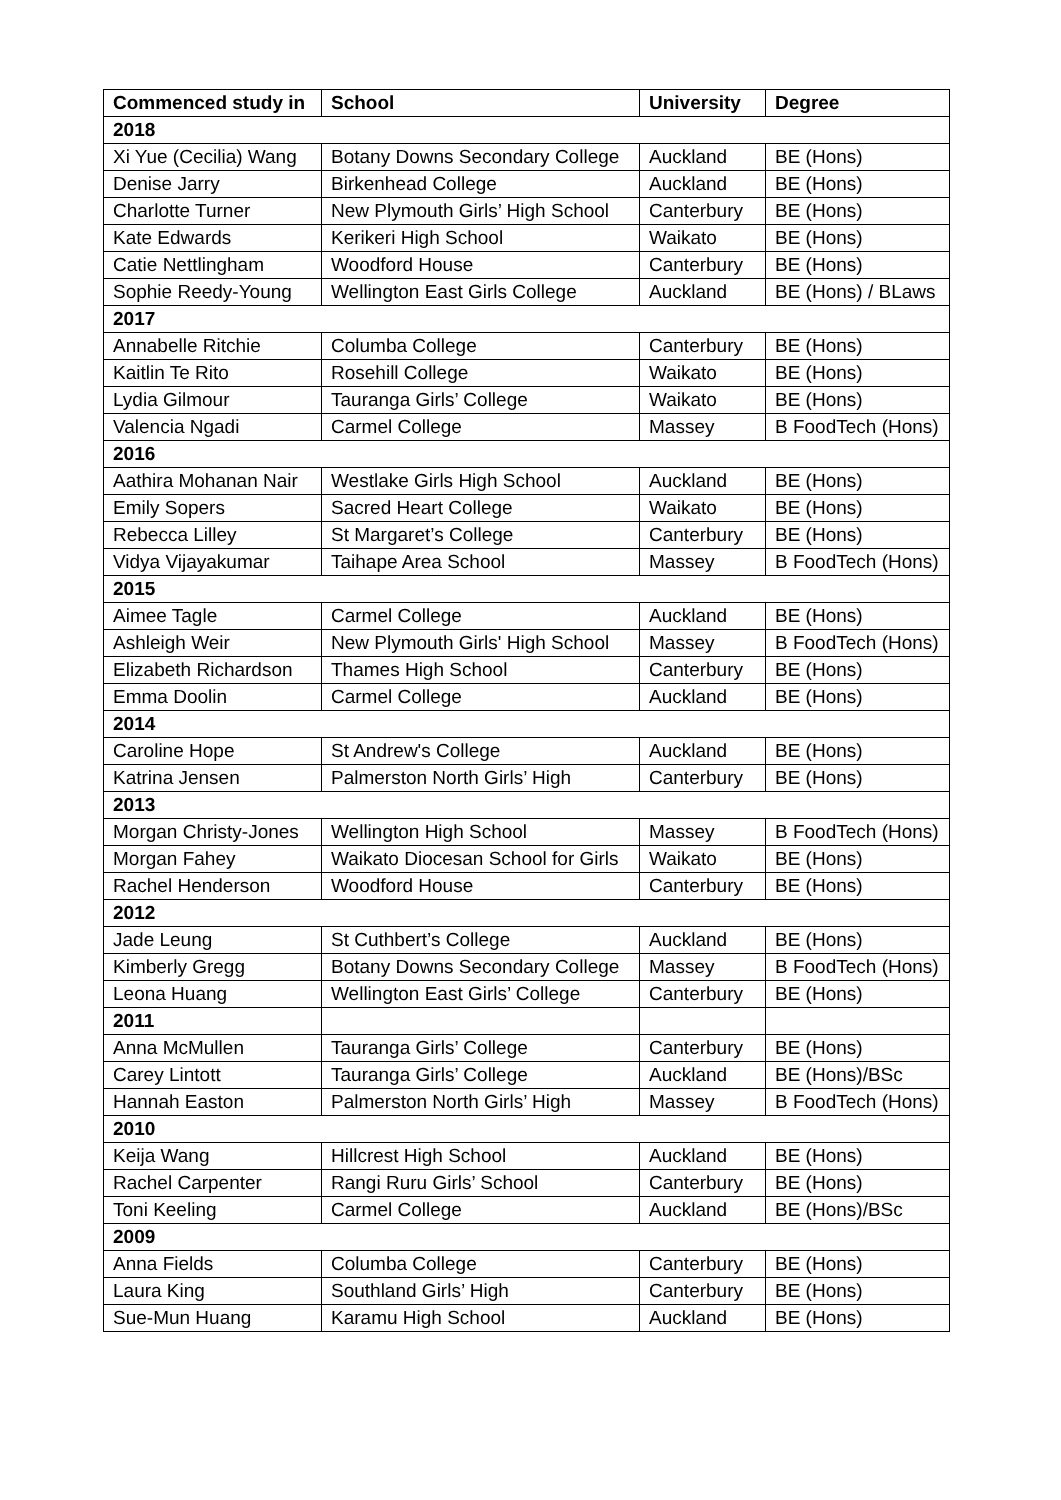| Commenced study in | School | University | Degree |
| --- | --- | --- | --- |
| 2018 | | | |
| Xi Yue (Cecilia) Wang | Botany Downs Secondary College | Auckland | BE (Hons) |
| Denise Jarry | Birkenhead College | Auckland | BE (Hons) |
| Charlotte Turner | New Plymouth Girls’ High School | Canterbury | BE (Hons) |
| Kate Edwards | Kerikeri High School | Waikato | BE (Hons) |
| Catie Nettlingham | Woodford House | Canterbury | BE (Hons) |
| Sophie Reedy-Young | Wellington East Girls College | Auckland | BE (Hons) / BLaws |
| 2017 | | | |
| Annabelle Ritchie | Columba College | Canterbury | BE (Hons) |
| Kaitlin Te Rito | Rosehill College | Waikato | BE (Hons) |
| Lydia Gilmour | Tauranga Girls’ College | Waikato | BE (Hons) |
| Valencia Ngadi | Carmel College | Massey | B FoodTech (Hons) |
| 2016 | | | |
| Aathira Mohanan Nair | Westlake Girls High School | Auckland | BE (Hons) |
| Emily Sopers | Sacred Heart College | Waikato | BE (Hons) |
| Rebecca Lilley | St Margaret’s College | Canterbury | BE (Hons) |
| Vidya Vijayakumar | Taihape Area School | Massey | B FoodTech (Hons) |
| 2015 | | | |
| Aimee Tagle | Carmel College | Auckland | BE (Hons) |
| Ashleigh Weir | New Plymouth Girls' High School | Massey | B FoodTech (Hons) |
| Elizabeth Richardson | Thames High School | Canterbury | BE (Hons) |
| Emma Doolin | Carmel College | Auckland | BE (Hons) |
| 2014 | | | |
| Caroline Hope | St Andrew's College | Auckland | BE (Hons) |
| Katrina Jensen | Palmerston North Girls’ High | Canterbury | BE (Hons) |
| 2013 | | | |
| Morgan Christy-Jones | Wellington High School | Massey | B FoodTech (Hons) |
| Morgan Fahey | Waikato Diocesan School for Girls | Waikato | BE (Hons) |
| Rachel Henderson | Woodford House | Canterbury | BE (Hons) |
| 2012 | | | |
| Jade Leung | St Cuthbert’s College | Auckland | BE (Hons) |
| Kimberly Gregg | Botany Downs Secondary College | Massey | B FoodTech (Hons) |
| Leona Huang | Wellington East Girls’ College | Canterbury | BE (Hons) |
| 2011 | | | |
| Anna McMullen | Tauranga Girls’ College | Canterbury | BE (Hons) |
| Carey Lintott | Tauranga Girls’ College | Auckland | BE (Hons)/BSc |
| Hannah Easton | Palmerston North Girls’ High | Massey | B FoodTech (Hons) |
| 2010 | | | |
| Keija Wang | Hillcrest High School | Auckland | BE (Hons) |
| Rachel Carpenter | Rangi Ruru Girls’ School | Canterbury | BE (Hons) |
| Toni Keeling | Carmel College | Auckland | BE (Hons)/BSc |
| 2009 | | | |
| Anna Fields | Columba College | Canterbury | BE (Hons) |
| Laura King | Southland Girls’ High | Canterbury | BE (Hons) |
| Sue-Mun Huang | Karamu High School | Auckland | BE (Hons) |